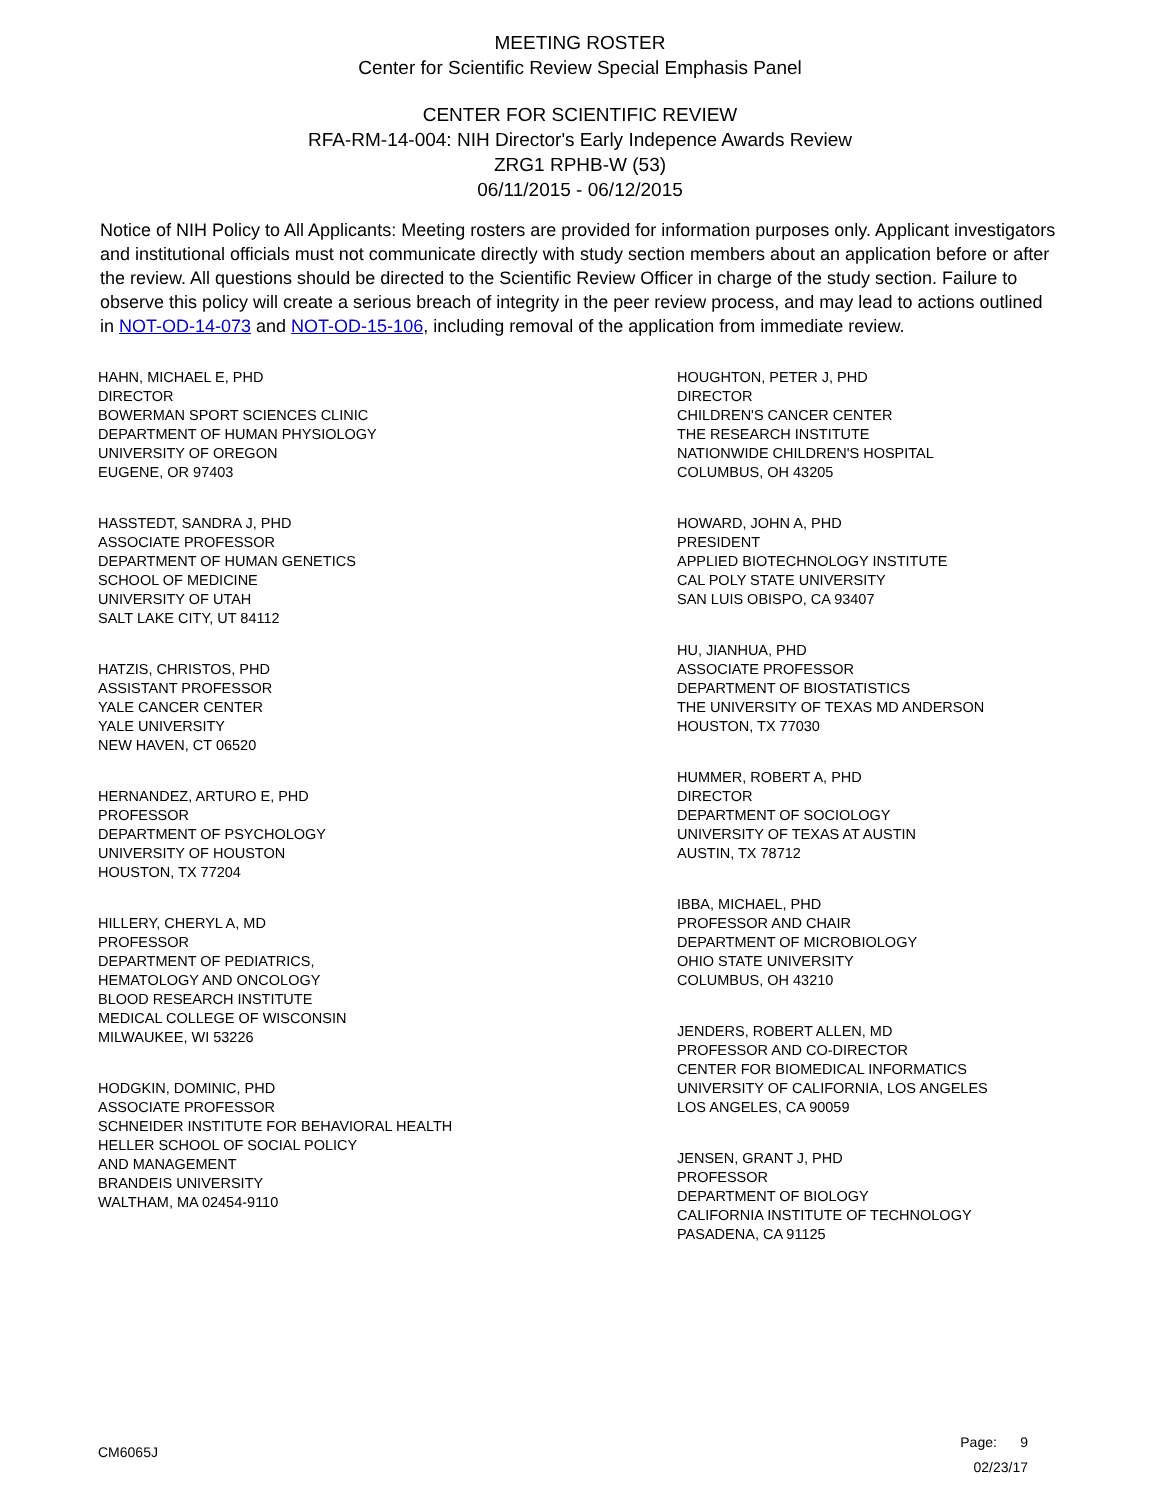MEETING ROSTER
Center for Scientific Review Special Emphasis Panel
CENTER FOR SCIENTIFIC REVIEW
RFA-RM-14-004: NIH Director's Early Indepence Awards Review
ZRG1 RPHB-W (53)
06/11/2015 - 06/12/2015
Notice of NIH Policy to All Applicants: Meeting rosters are provided for information purposes only. Applicant investigators and institutional officials must not communicate directly with study section members about an application before or after the review. All questions should be directed to the Scientific Review Officer in charge of the study section. Failure to observe this policy will create a serious breach of integrity in the peer review process, and may lead to actions outlined in NOT-OD-14-073 and NOT-OD-15-106, including removal of the application from immediate review.
HAHN, MICHAEL E, PHD
DIRECTOR
BOWERMAN SPORT SCIENCES CLINIC
DEPARTMENT OF HUMAN PHYSIOLOGY
UNIVERSITY OF OREGON
EUGENE, OR 97403
HASSTEDT, SANDRA J, PHD
ASSOCIATE PROFESSOR
DEPARTMENT OF HUMAN GENETICS
SCHOOL OF MEDICINE
UNIVERSITY OF UTAH
SALT LAKE CITY, UT 84112
HATZIS, CHRISTOS, PHD
ASSISTANT PROFESSOR
YALE CANCER CENTER
YALE UNIVERSITY
NEW HAVEN, CT 06520
HERNANDEZ, ARTURO E, PHD
PROFESSOR
DEPARTMENT OF PSYCHOLOGY
UNIVERSITY OF HOUSTON
HOUSTON, TX 77204
HILLERY, CHERYL A, MD
PROFESSOR
DEPARTMENT OF PEDIATRICS,
HEMATOLOGY AND ONCOLOGY
BLOOD RESEARCH INSTITUTE
MEDICAL COLLEGE OF WISCONSIN
MILWAUKEE, WI 53226
HODGKIN, DOMINIC, PHD
ASSOCIATE PROFESSOR
SCHNEIDER INSTITUTE FOR BEHAVIORAL HEALTH
HELLER SCHOOL OF SOCIAL POLICY
AND MANAGEMENT
BRANDEIS UNIVERSITY
WALTHAM, MA 02454-9110
HOUGHTON, PETER J, PHD
DIRECTOR
CHILDREN'S CANCER CENTER
THE RESEARCH INSTITUTE
NATIONWIDE CHILDREN'S HOSPITAL
COLUMBUS, OH 43205
HOWARD, JOHN A, PHD
PRESIDENT
APPLIED BIOTECHNOLOGY INSTITUTE
CAL POLY STATE UNIVERSITY
SAN LUIS OBISPO, CA 93407
HU, JIANHUA, PHD
ASSOCIATE PROFESSOR
DEPARTMENT OF BIOSTATISTICS
THE UNIVERSITY OF TEXAS MD ANDERSON
HOUSTON, TX 77030
HUMMER, ROBERT A, PHD
DIRECTOR
DEPARTMENT OF SOCIOLOGY
UNIVERSITY OF TEXAS AT AUSTIN
AUSTIN, TX 78712
IBBA, MICHAEL, PHD
PROFESSOR AND CHAIR
DEPARTMENT OF MICROBIOLOGY
OHIO STATE UNIVERSITY
COLUMBUS, OH 43210
JENDERS, ROBERT ALLEN, MD
PROFESSOR AND CO-DIRECTOR
CENTER FOR BIOMEDICAL INFORMATICS
UNIVERSITY OF CALIFORNIA, LOS ANGELES
LOS ANGELES, CA 90059
JENSEN, GRANT J, PHD
PROFESSOR
DEPARTMENT OF BIOLOGY
CALIFORNIA INSTITUTE OF TECHNOLOGY
PASADENA, CA 91125
CM6065J
Page: 9
02/23/17